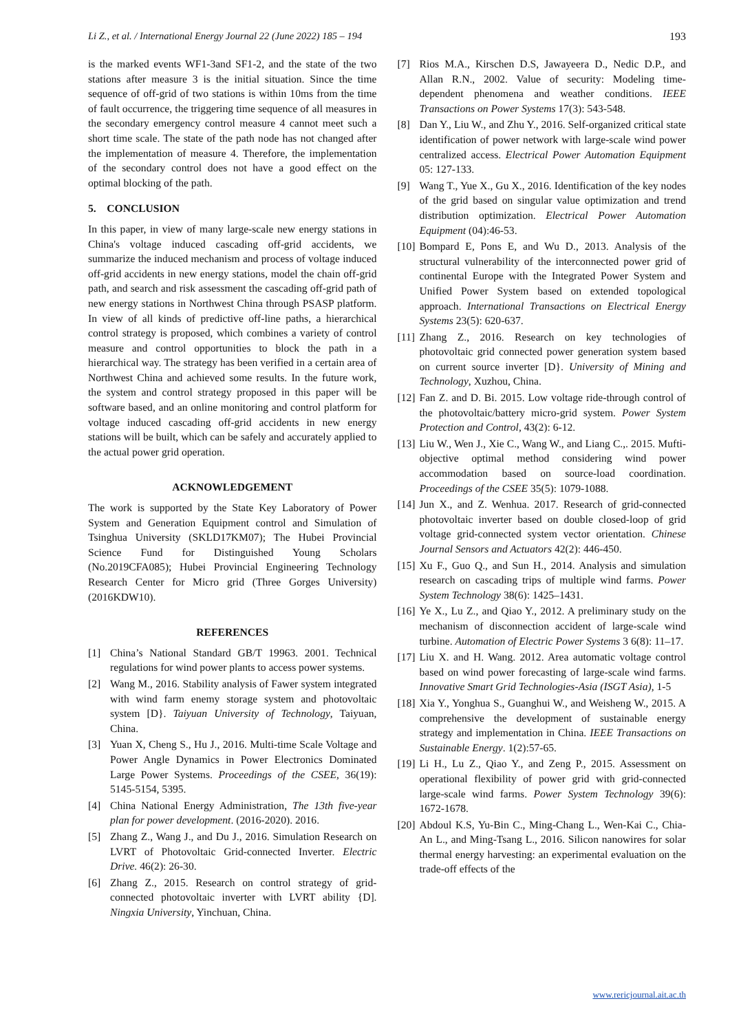Li Z., et al. / International Energy Journal 22 (June 2022) 185 – 194 193
is the marked events WF1-3and SF1-2, and the state of the two stations after measure 3 is the initial situation. Since the time sequence of off-grid of two stations is within 10ms from the time of fault occurrence, the triggering time sequence of all measures in the secondary emergency control measure 4 cannot meet such a short time scale. The state of the path node has not changed after the implementation of measure 4. Therefore, the implementation of the secondary control does not have a good effect on the optimal blocking of the path.
5. CONCLUSION
In this paper, in view of many large-scale new energy stations in China's voltage induced cascading off-grid accidents, we summarize the induced mechanism and process of voltage induced off-grid accidents in new energy stations, model the chain off-grid path, and search and risk assessment the cascading off-grid path of new energy stations in Northwest China through PSASP platform. In view of all kinds of predictive off-line paths, a hierarchical control strategy is proposed, which combines a variety of control measure and control opportunities to block the path in a hierarchical way. The strategy has been verified in a certain area of Northwest China and achieved some results. In the future work, the system and control strategy proposed in this paper will be software based, and an online monitoring and control platform for voltage induced cascading off-grid accidents in new energy stations will be built, which can be safely and accurately applied to the actual power grid operation.
ACKNOWLEDGEMENT
The work is supported by the State Key Laboratory of Power System and Generation Equipment control and Simulation of Tsinghua University (SKLD17KM07); The Hubei Provincial Science Fund for Distinguished Young Scholars (No.2019CFA085); Hubei Provincial Engineering Technology Research Center for Micro grid (Three Gorges University) (2016KDW10).
REFERENCES
[1] China’s National Standard GB/T 19963. 2001. Technical regulations for wind power plants to access power systems.
[2] Wang M., 2016. Stability analysis of Fawer system integrated with wind farm enemy storage system and photovoltaic system [D}. Taiyuan University of Technology, Taiyuan, China.
[3] Yuan X, Cheng S., Hu J., 2016. Multi-time Scale Voltage and Power Angle Dynamics in Power Electronics Dominated Large Power Systems. Proceedings of the CSEE, 36(19): 5145-5154, 5395.
[4] China National Energy Administration, The 13th five-year plan for power development. (2016-2020). 2016.
[5] Zhang Z., Wang J., and Du J., 2016. Simulation Research on LVRT of Photovoltaic Grid-connected Inverter. Electric Drive. 46(2): 26-30.
[6] Zhang Z., 2015. Research on control strategy of grid-connected photovoltaic inverter with LVRT ability {D]. Ningxia University, Yinchuan, China.
[7] Rios M.A., Kirschen D.S, Jawayeera D., Nedic D.P., and Allan R.N., 2002. Value of security: Modeling time-dependent phenomena and weather conditions. IEEE Transactions on Power Systems 17(3): 543-548.
[8] Dan Y., Liu W., and Zhu Y., 2016. Self-organized critical state identification of power network with large-scale wind power centralized access. Electrical Power Automation Equipment 05: 127-133.
[9] Wang T., Yue X., Gu X., 2016. Identification of the key nodes of the grid based on singular value optimization and trend distribution optimization. Electrical Power Automation Equipment (04):46-53.
[10] Bompard E, Pons E, and Wu D., 2013. Analysis of the structural vulnerability of the interconnected power grid of continental Europe with the Integrated Power System and Unified Power System based on extended topological approach. International Transactions on Electrical Energy Systems 23(5): 620-637.
[11] Zhang Z., 2016. Research on key technologies of photovoltaic grid connected power generation system based on current source inverter [D}. University of Mining and Technology, Xuzhou, China.
[12] Fan Z. and D. Bi. 2015. Low voltage ride-through control of the photovoltaic/battery micro-grid system. Power System Protection and Control, 43(2): 6-12.
[13] Liu W., Wen J., Xie C., Wang W., and Liang C.,. 2015. Mufti-objective optimal method considering wind power accommodation based on source-load coordination. Proceedings of the CSEE 35(5): 1079-1088.
[14] Jun X., and Z. Wenhua. 2017. Research of grid-connected photovoltaic inverter based on double closed-loop of grid voltage grid-connected system vector orientation. Chinese Journal Sensors and Actuators 42(2): 446-450.
[15] Xu F., Guo Q., and Sun H., 2014. Analysis and simulation research on cascading trips of multiple wind farms. Power System Technology 38(6): 1425–1431.
[16] Ye X., Lu Z., and Qiao Y., 2012. A preliminary study on the mechanism of disconnection accident of large-scale wind turbine. Automation of Electric Power Systems 3 6(8): 11–17.
[17] Liu X. and H. Wang. 2012. Area automatic voltage control based on wind power forecasting of large-scale wind farms. Innovative Smart Grid Technologies-Asia (ISGT Asia), 1-5
[18] Xia Y., Yonghua S., Guanghui W., and Weisheng W., 2015. A comprehensive the development of sustainable energy strategy and implementation in China. IEEE Transactions on Sustainable Energy. 1(2):57-65.
[19] Li H., Lu Z., Qiao Y., and Zeng P., 2015. Assessment on operational flexibility of power grid with grid-connected large-scale wind farms. Power System Technology 39(6): 1672-1678.
[20] Abdoul K.S, Yu-Bin C., Ming-Chang L., Wen-Kai C., Chia-An L., and Ming-Tsang L., 2016. Silicon nanowires for solar thermal energy harvesting: an experimental evaluation on the trade-off effects of the
www.rericjournal.ait.ac.th